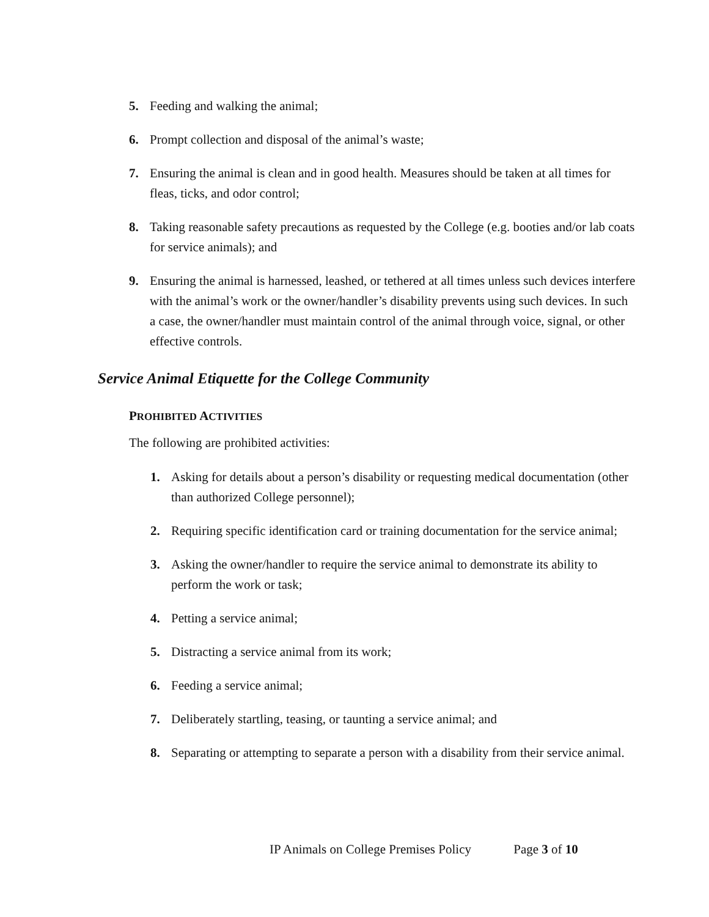5. Feeding and walking the animal;
6. Prompt collection and disposal of the animal’s waste;
7. Ensuring the animal is clean and in good health. Measures should be taken at all times for fleas, ticks, and odor control;
8. Taking reasonable safety precautions as requested by the College (e.g. booties and/or lab coats for service animals); and
9. Ensuring the animal is harnessed, leashed, or tethered at all times unless such devices interfere with the animal’s work or the owner/handler’s disability prevents using such devices. In such a case, the owner/handler must maintain control of the animal through voice, signal, or other effective controls.
Service Animal Etiquette for the College Community
PROHIBITED ACTIVITIES
The following are prohibited activities:
1. Asking for details about a person’s disability or requesting medical documentation (other than authorized College personnel);
2. Requiring specific identification card or training documentation for the service animal;
3. Asking the owner/handler to require the service animal to demonstrate its ability to perform the work or task;
4. Petting a service animal;
5. Distracting a service animal from its work;
6. Feeding a service animal;
7. Deliberately startling, teasing, or taunting a service animal; and
8. Separating or attempting to separate a person with a disability from their service animal.
IP Animals on College Premises Policy Page 3 of 10